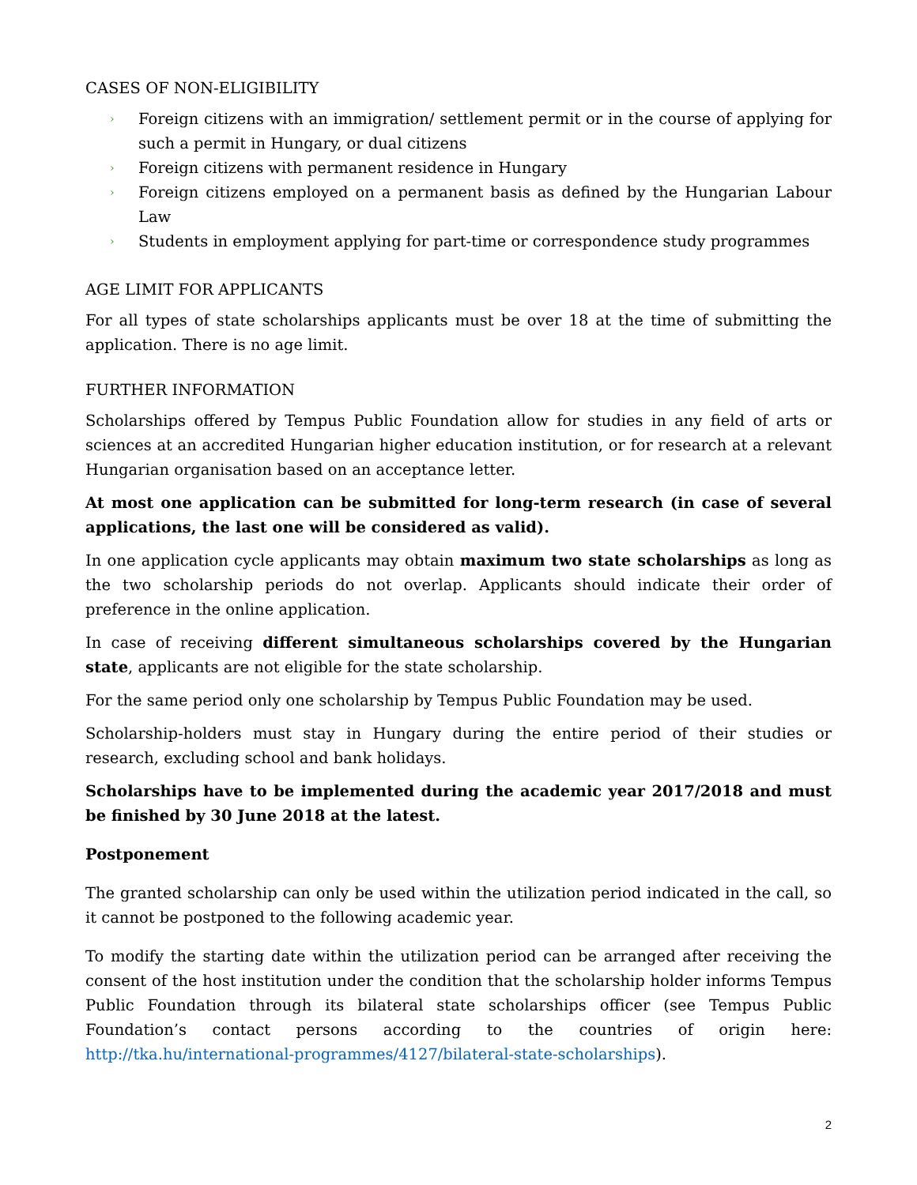CASES OF NON-ELIGIBILITY
› Foreign citizens with an immigration/ settlement permit or in the course of applying for such a permit in Hungary, or dual citizens
› Foreign citizens with permanent residence in Hungary
› Foreign citizens employed on a permanent basis as defined by the Hungarian Labour Law
› Students in employment applying for part-time or correspondence study programmes
AGE LIMIT FOR APPLICANTS
For all types of state scholarships applicants must be over 18 at the time of submitting the application. There is no age limit.
FURTHER INFORMATION
Scholarships offered by Tempus Public Foundation allow for studies in any field of arts or sciences at an accredited Hungarian higher education institution, or for research at a relevant Hungarian organisation based on an acceptance letter.
At most one application can be submitted for long-term research (in case of several applications, the last one will be considered as valid).
In one application cycle applicants may obtain maximum two state scholarships as long as the two scholarship periods do not overlap. Applicants should indicate their order of preference in the online application.
In case of receiving different simultaneous scholarships covered by the Hungarian state, applicants are not eligible for the state scholarship.
For the same period only one scholarship by Tempus Public Foundation may be used.
Scholarship-holders must stay in Hungary during the entire period of their studies or research, excluding school and bank holidays.
Scholarships have to be implemented during the academic year 2017/2018 and must be finished by 30 June 2018 at the latest.
Postponement
The granted scholarship can only be used within the utilization period indicated in the call, so it cannot be postponed to the following academic year.
To modify the starting date within the utilization period can be arranged after receiving the consent of the host institution under the condition that the scholarship holder informs Tempus Public Foundation through its bilateral state scholarships officer (see Tempus Public Foundation’s contact persons according to the countries of origin here: http://tka.hu/international-programmes/4127/bilateral-state-scholarships).
2